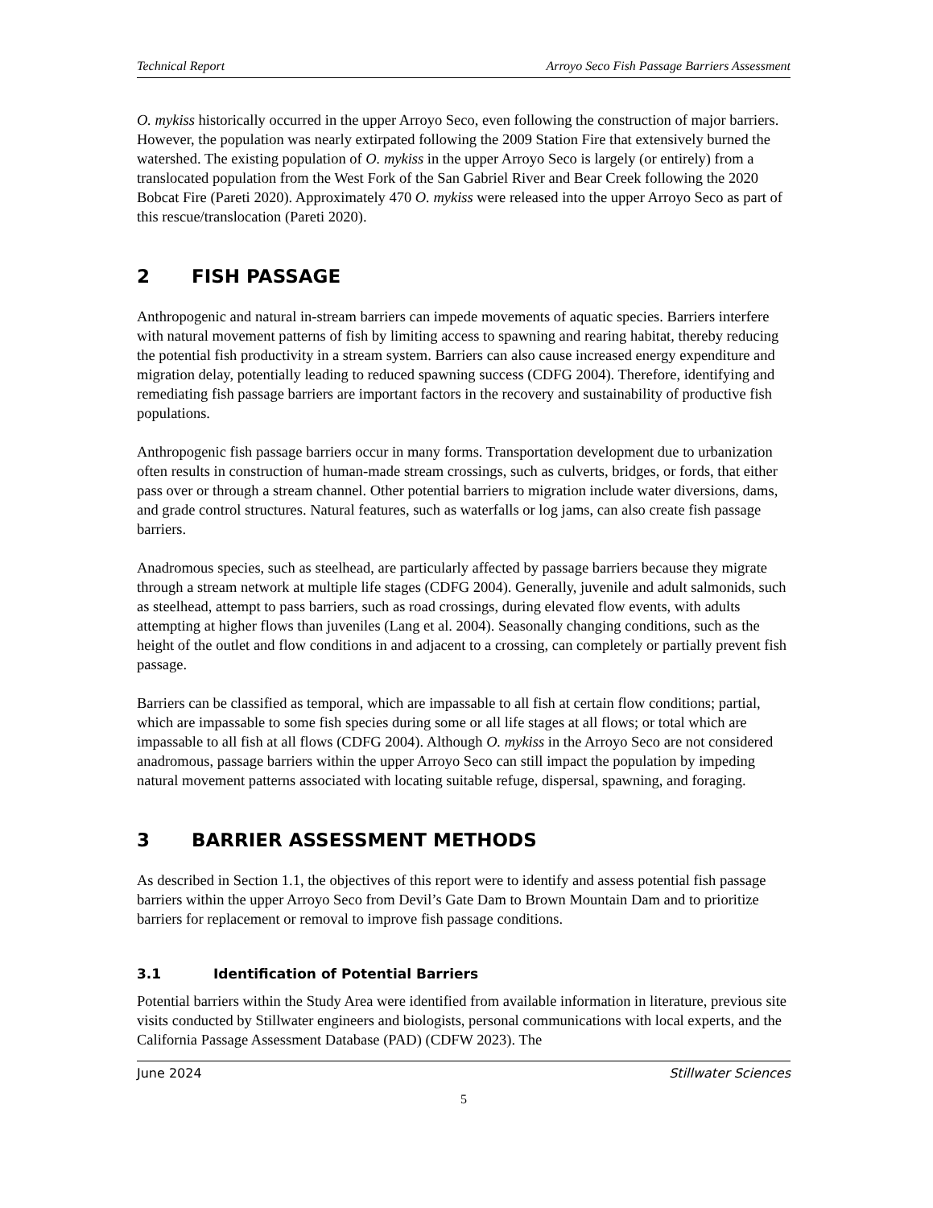Technical Report Arroyo Seco Fish Passage Barriers Assessment
O. mykiss historically occurred in the upper Arroyo Seco, even following the construction of major barriers. However, the population was nearly extirpated following the 2009 Station Fire that extensively burned the watershed. The existing population of O. mykiss in the upper Arroyo Seco is largely (or entirely) from a translocated population from the West Fork of the San Gabriel River and Bear Creek following the 2020 Bobcat Fire (Pareti 2020). Approximately 470 O. mykiss were released into the upper Arroyo Seco as part of this rescue/translocation (Pareti 2020).
2 FISH PASSAGE
Anthropogenic and natural in-stream barriers can impede movements of aquatic species. Barriers interfere with natural movement patterns of fish by limiting access to spawning and rearing habitat, thereby reducing the potential fish productivity in a stream system. Barriers can also cause increased energy expenditure and migration delay, potentially leading to reduced spawning success (CDFG 2004). Therefore, identifying and remediating fish passage barriers are important factors in the recovery and sustainability of productive fish populations.
Anthropogenic fish passage barriers occur in many forms. Transportation development due to urbanization often results in construction of human-made stream crossings, such as culverts, bridges, or fords, that either pass over or through a stream channel. Other potential barriers to migration include water diversions, dams, and grade control structures. Natural features, such as waterfalls or log jams, can also create fish passage barriers.
Anadromous species, such as steelhead, are particularly affected by passage barriers because they migrate through a stream network at multiple life stages (CDFG 2004). Generally, juvenile and adult salmonids, such as steelhead, attempt to pass barriers, such as road crossings, during elevated flow events, with adults attempting at higher flows than juveniles (Lang et al. 2004). Seasonally changing conditions, such as the height of the outlet and flow conditions in and adjacent to a crossing, can completely or partially prevent fish passage.
Barriers can be classified as temporal, which are impassable to all fish at certain flow conditions; partial, which are impassable to some fish species during some or all life stages at all flows; or total which are impassable to all fish at all flows (CDFG 2004). Although O. mykiss in the Arroyo Seco are not considered anadromous, passage barriers within the upper Arroyo Seco can still impact the population by impeding natural movement patterns associated with locating suitable refuge, dispersal, spawning, and foraging.
3 BARRIER ASSESSMENT METHODS
As described in Section 1.1, the objectives of this report were to identify and assess potential fish passage barriers within the upper Arroyo Seco from Devil’s Gate Dam to Brown Mountain Dam and to prioritize barriers for replacement or removal to improve fish passage conditions.
3.1 Identification of Potential Barriers
Potential barriers within the Study Area were identified from available information in literature, previous site visits conducted by Stillwater engineers and biologists, personal communications with local experts, and the California Passage Assessment Database (PAD) (CDFW 2023). The
June 2024 Stillwater Sciences
5